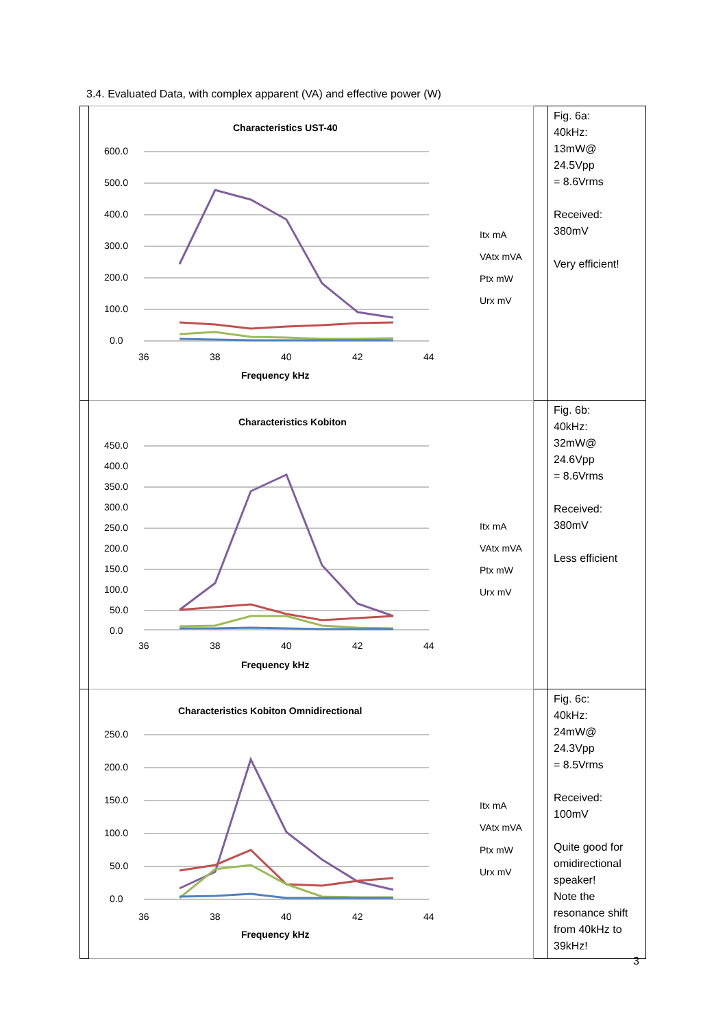3.4. Evaluated Data, with complex apparent (VA) and effective power (W)
| | Characteristics UST-40 600.0 500.0 400.0 300.0 200.0 100.0 0.0 36 38 40 42 44 Frequency kHz Itx mA VAtx mVA Ptx mW Urx mV | | Fig. 6a: 40kHz: 13mW@ 24.5Vpp = 8.6Vrms Received: 380mV Very efficient! |
| | Characteristics Kobiton 450.0 400.0 350.0 300.0 250.0 200.0 150.0 100.0 50.0 0.0 36 38 40 42 44 Frequency kHz Itx mA VAtx mVA Ptx mW Urx mV | | Fig. 6b: 40kHz: 32mW@ 24.6Vpp = 8.6Vrms Received: 380mV Less efficient |
| | Characteristics Kobiton Omnidirectional 250.0 200.0 150.0 100.0 50.0 0.0 36 38 40 42 44 Frequency kHz Itx mA VAtx mVA Ptx mW Urx mV | | Fig. 6c: 40kHz: 24mW@ 24.3Vpp = 8.5Vrms Received: 100mV Quite good for omidirectional speaker! Note the resonance shift from 40kHz to 39kHz! |
3